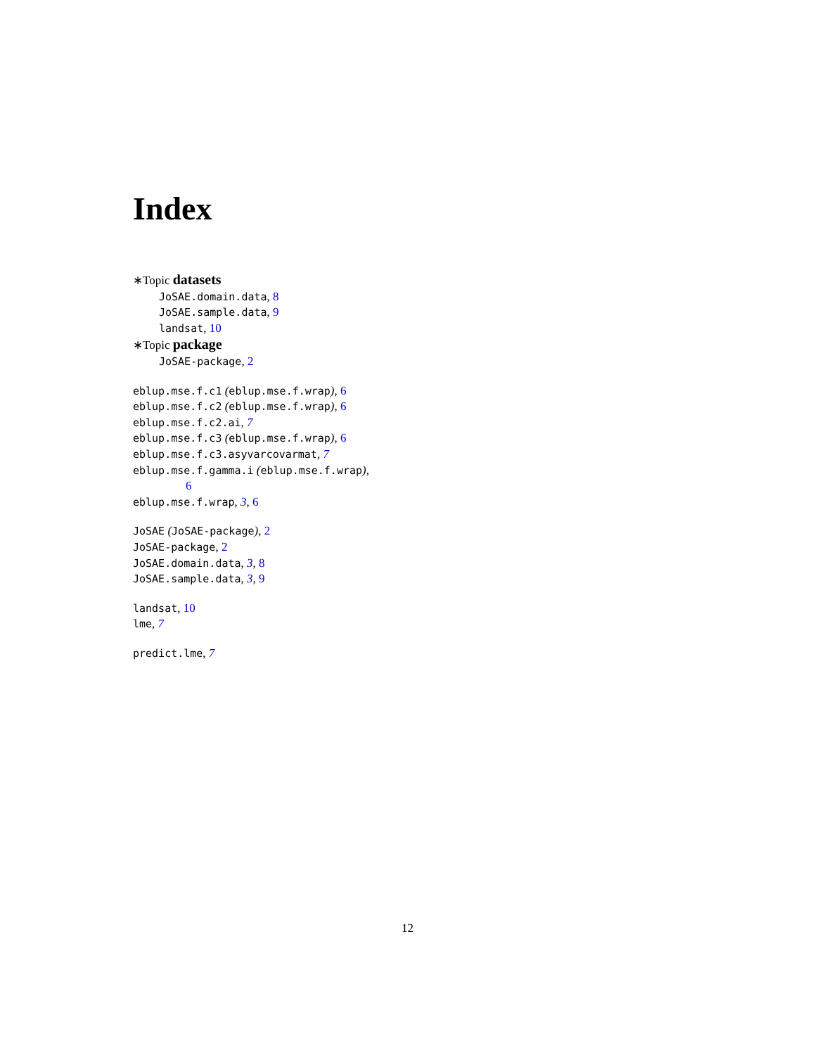Index
∗Topic datasets
JoSAE.domain.data, 8
JoSAE.sample.data, 9
landsat, 10
∗Topic package
JoSAE-package, 2
eblup.mse.f.c1 (eblup.mse.f.wrap), 6
eblup.mse.f.c2 (eblup.mse.f.wrap), 6
eblup.mse.f.c2.ai, 7
eblup.mse.f.c3 (eblup.mse.f.wrap), 6
eblup.mse.f.c3.asyvarcovarmat, 7
eblup.mse.f.gamma.i (eblup.mse.f.wrap),
6
eblup.mse.f.wrap, 3, 6
JoSAE (JoSAE-package), 2
JoSAE-package, 2
JoSAE.domain.data, 3, 8
JoSAE.sample.data, 3, 9
landsat, 10
lme, 7
predict.lme, 7
12